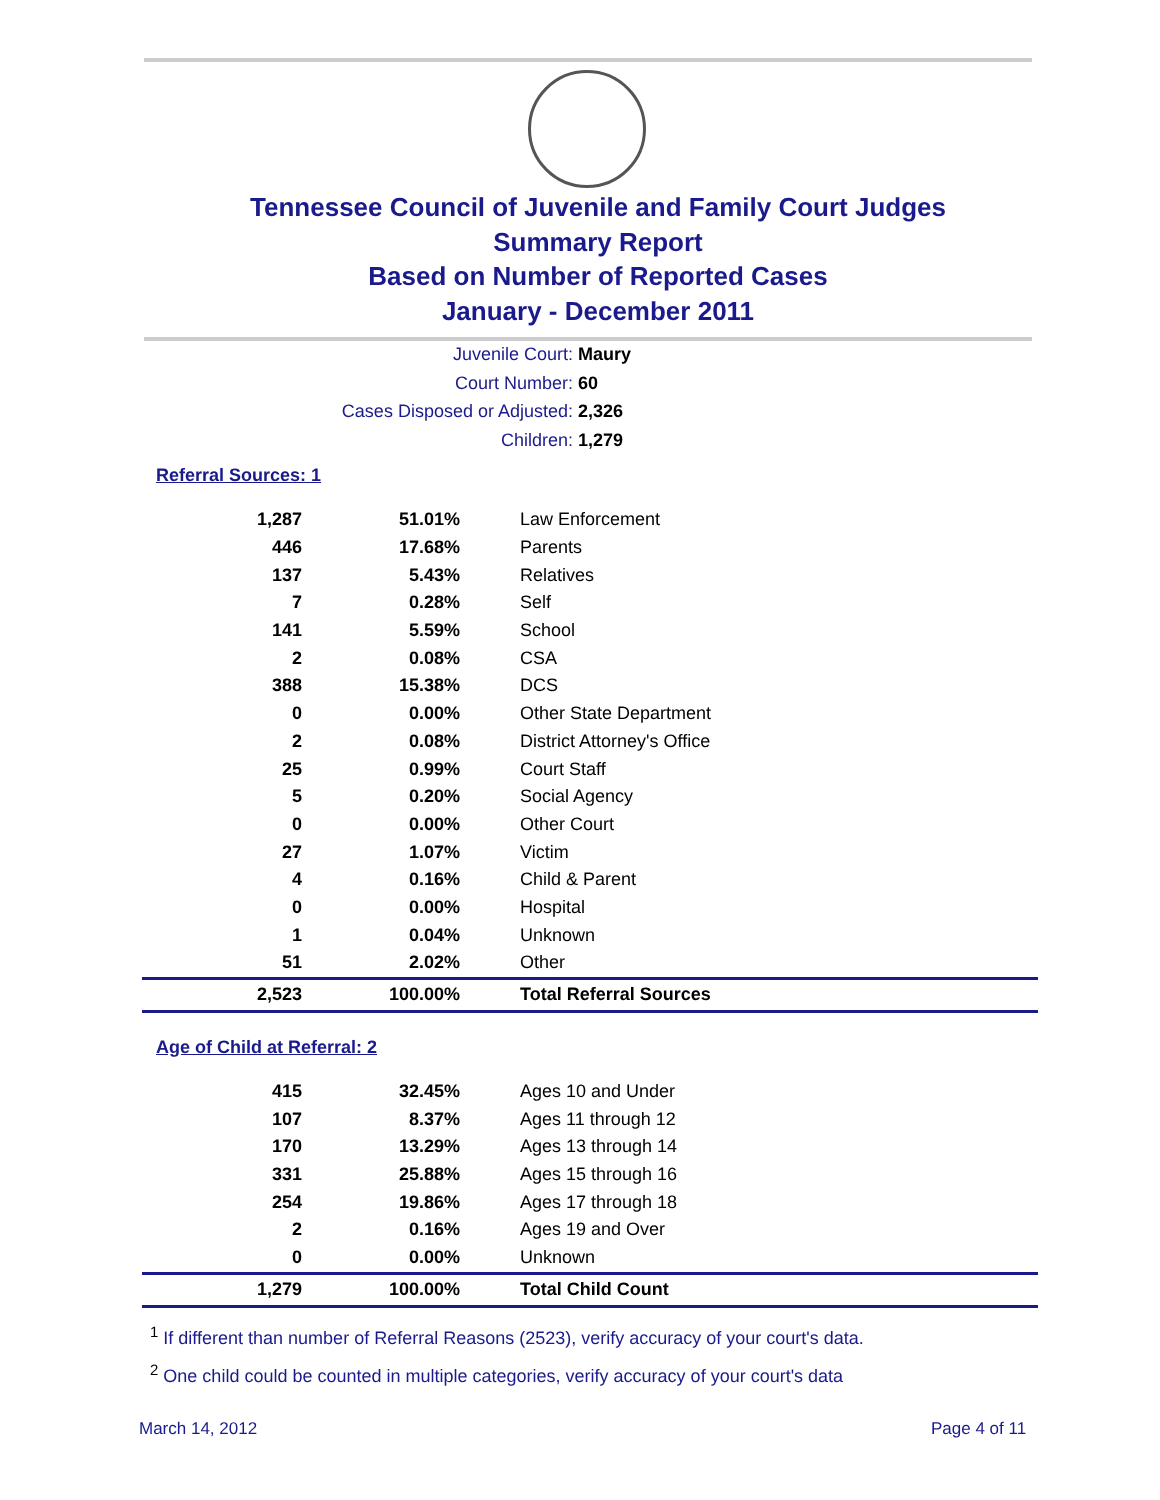Tennessee Council of Juvenile and Family Court Judges
Summary Report
Based on Number of Reported Cases
January - December 2011
Juvenile Court: Maury
Court Number: 60
Cases Disposed or Adjusted: 2,326
Children: 1,279
Referral Sources: 1
| 1,287 | 51.01% | Law Enforcement |
| 446 | 17.68% | Parents |
| 137 | 5.43% | Relatives |
| 7 | 0.28% | Self |
| 141 | 5.59% | School |
| 2 | 0.08% | CSA |
| 388 | 15.38% | DCS |
| 0 | 0.00% | Other State Department |
| 2 | 0.08% | District Attorney's Office |
| 25 | 0.99% | Court Staff |
| 5 | 0.20% | Social Agency |
| 0 | 0.00% | Other Court |
| 27 | 1.07% | Victim |
| 4 | 0.16% | Child & Parent |
| 0 | 0.00% | Hospital |
| 1 | 0.04% | Unknown |
| 51 | 2.02% | Other |
| 2,523 | 100.00% | Total Referral Sources |
Age of Child at Referral: 2
| 415 | 32.45% | Ages 10 and Under |
| 107 | 8.37% | Ages 11 through 12 |
| 170 | 13.29% | Ages 13 through 14 |
| 331 | 25.88% | Ages 15 through 16 |
| 254 | 19.86% | Ages 17 through 18 |
| 2 | 0.16% | Ages 19 and Over |
| 0 | 0.00% | Unknown |
| 1,279 | 100.00% | Total Child Count |
<sup>1</sup> If different than number of Referral Reasons (2523), verify accuracy of your court's data.
<sup>2</sup> One child could be counted in multiple categories, verify accuracy of your court's data
March 14, 2012 Page 4 of 11